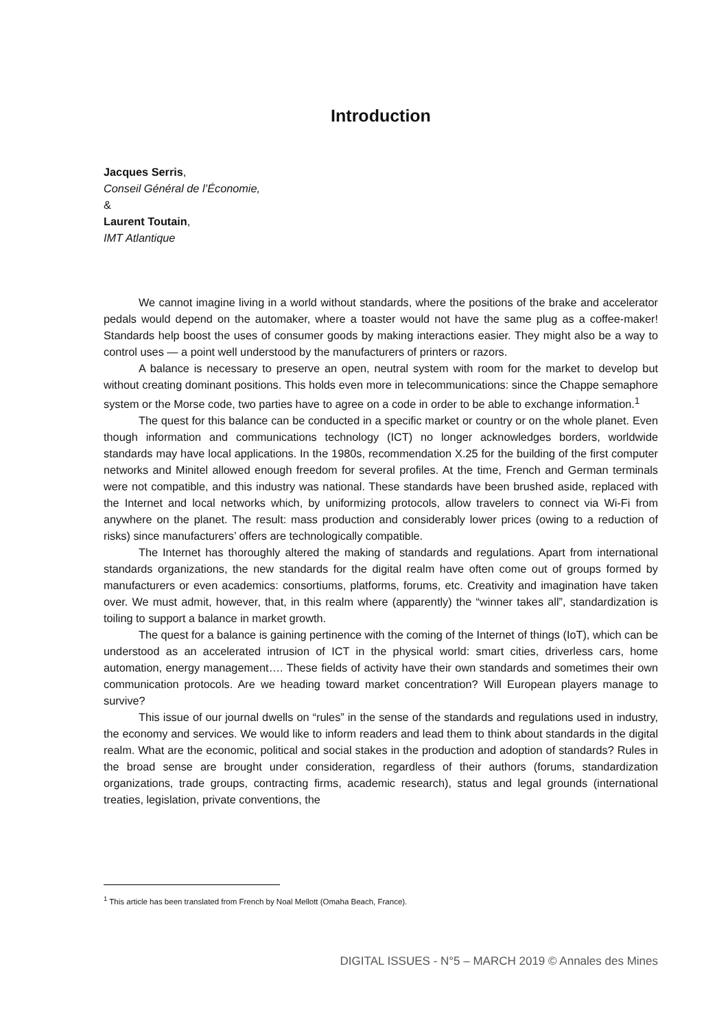Introduction
Jacques Serris,
Conseil Général de l’Économie,
&
Laurent Toutain,
IMT Atlantique
We cannot imagine living in a world without standards, where the positions of the brake and accelerator pedals would depend on the automaker, where a toaster would not have the same plug as a coffee-maker! Standards help boost the uses of consumer goods by making interactions easier. They might also be a way to control uses — a point well understood by the manufacturers of printers or razors.
A balance is necessary to preserve an open, neutral system with room for the market to develop but without creating dominant positions. This holds even more in telecommunications: since the Chappe semaphore system or the Morse code, two parties have to agree on a code in order to be able to exchange information.<sup>1</sup>
The quest for this balance can be conducted in a specific market or country or on the whole planet. Even though information and communications technology (ICT) no longer acknowledges borders, worldwide standards may have local applications. In the 1980s, recommendation X.25 for the building of the first computer networks and Minitel allowed enough freedom for several profiles. At the time, French and German terminals were not compatible, and this industry was national. These standards have been brushed aside, replaced with the Internet and local networks which, by uniformizing protocols, allow travelers to connect via Wi-Fi from anywhere on the planet. The result: mass production and considerably lower prices (owing to a reduction of risks) since manufacturers’ offers are technologically compatible.
The Internet has thoroughly altered the making of standards and regulations. Apart from international standards organizations, the new standards for the digital realm have often come out of groups formed by manufacturers or even academics: consortiums, platforms, forums, etc. Creativity and imagination have taken over. We must admit, however, that, in this realm where (apparently) the “winner takes all”, standardization is toiling to support a balance in market growth.
The quest for a balance is gaining pertinence with the coming of the Internet of things (IoT), which can be understood as an accelerated intrusion of ICT in the physical world: smart cities, driverless cars, home automation, energy management…. These fields of activity have their own standards and sometimes their own communication protocols. Are we heading toward market concentration? Will European players manage to survive?
This issue of our journal dwells on “rules” in the sense of the standards and regulations used in industry, the economy and services. We would like to inform readers and lead them to think about standards in the digital realm. What are the economic, political and social stakes in the production and adoption of standards? Rules in the broad sense are brought under consideration, regardless of their authors (forums, standardization organizations, trade groups, contracting firms, academic research), status and legal grounds (international treaties, legislation, private conventions, the
<sup>1</sup> This article has been translated from French by Noal Mellott (Omaha Beach, France).
DIGITAL ISSUES - N°5 – MARCH 2019 © Annales des Mines